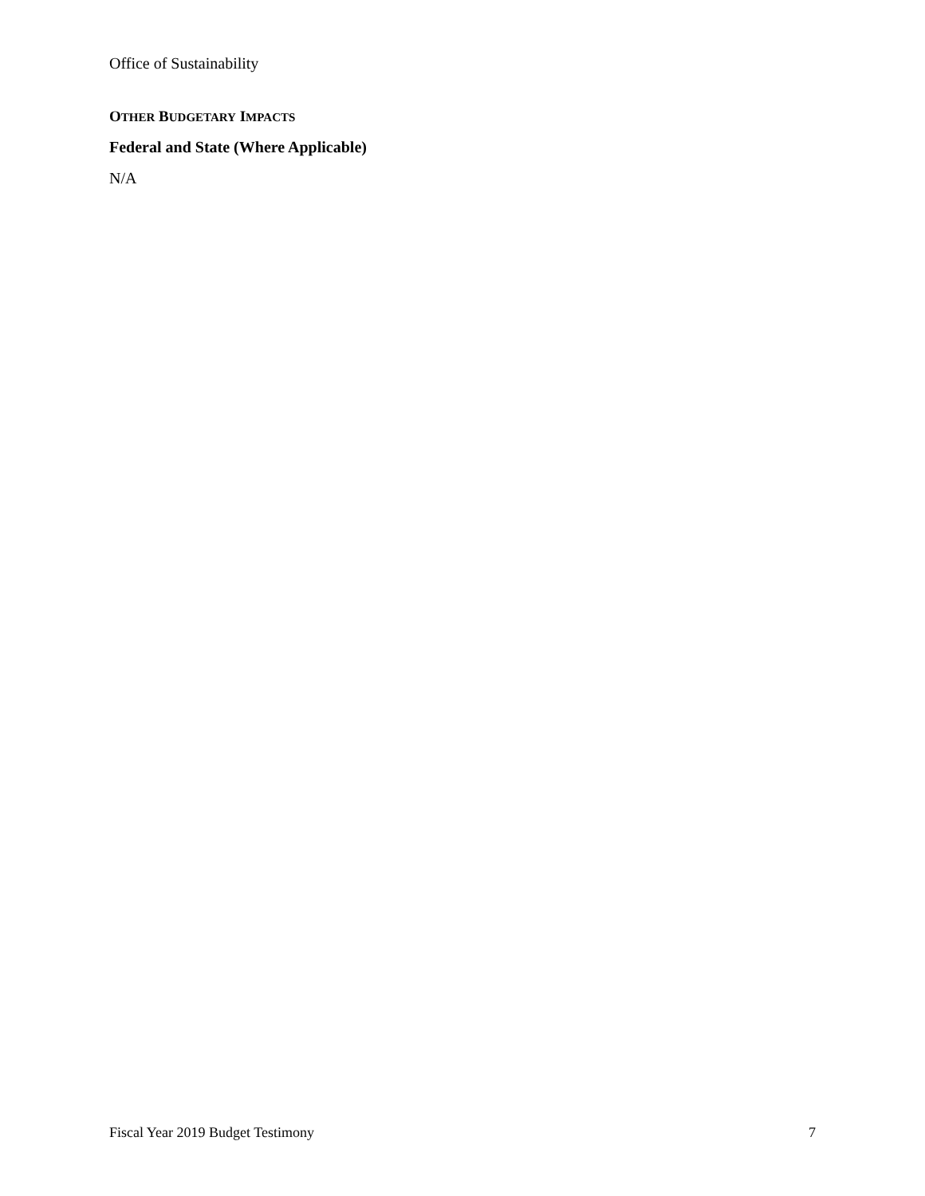Office of Sustainability
OTHER BUDGETARY IMPACTS
Federal and State (Where Applicable)
N/A
Fiscal Year 2019 Budget Testimony 7